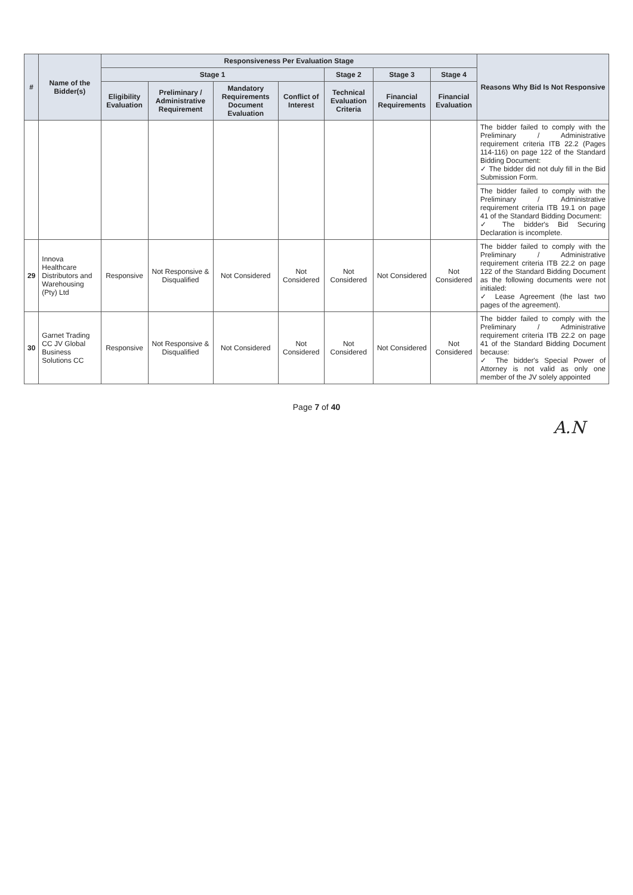| # | Name of the Bidder(s) | Responsiveness Per Evaluation Stage | | | | | | | Reasons Why Bid Is Not Responsive |
| --- | --- | --- | --- | --- | --- | --- | --- | --- | --- |
| | | Stage 1 | | | | Stage 2 | Stage 3 | Stage 4 | |
| | | Eligibility Evaluation | Preliminary / Administrative Requirement | Mandatory Requirements Document Evaluation | Conflict of Interest | Technical Evaluation Criteria | Financial Requirements | Financial Evaluation | |
| | | | | | | | | | The bidder failed to comply with the Preliminary / Administrative requirement criteria ITB 22.2 (Pages 114-116) on page 122 of the Standard Bidding Document: ✓ The bidder did not duly fill in the Bid Submission Form. |
| | | | | | | | | | The bidder failed to comply with the Preliminary / Administrative requirement criteria ITB 19.1 on page 41 of the Standard Bidding Document: ✓ The bidder's Bid Securing Declaration is incomplete. |
| 29 | Innova Healthcare Distributors and Warehousing (Pty) Ltd | Responsive | Not Responsive & Disqualified | Not Considered | Not Considered | Not Considered | Not Considered | Not Considered | The bidder failed to comply with the Preliminary / Administrative requirement criteria ITB 22.2 on page 122 of the Standard Bidding Document as the following documents were not initialed: ✓ Lease Agreement (the last two pages of the agreement). |
| 30 | Garnet Trading CC JV Global Business Solutions CC | Responsive | Not Responsive & Disqualified | Not Considered | Not Considered | Not Considered | Not Considered | Not Considered | The bidder failed to comply with the Preliminary / Administrative requirement criteria ITB 22.2 on page 41 of the Standard Bidding Document because: ✓ The bidder's Special Power of Attorney is not valid as only one member of the JV solely appointed |
Page 7 of 40
A.N